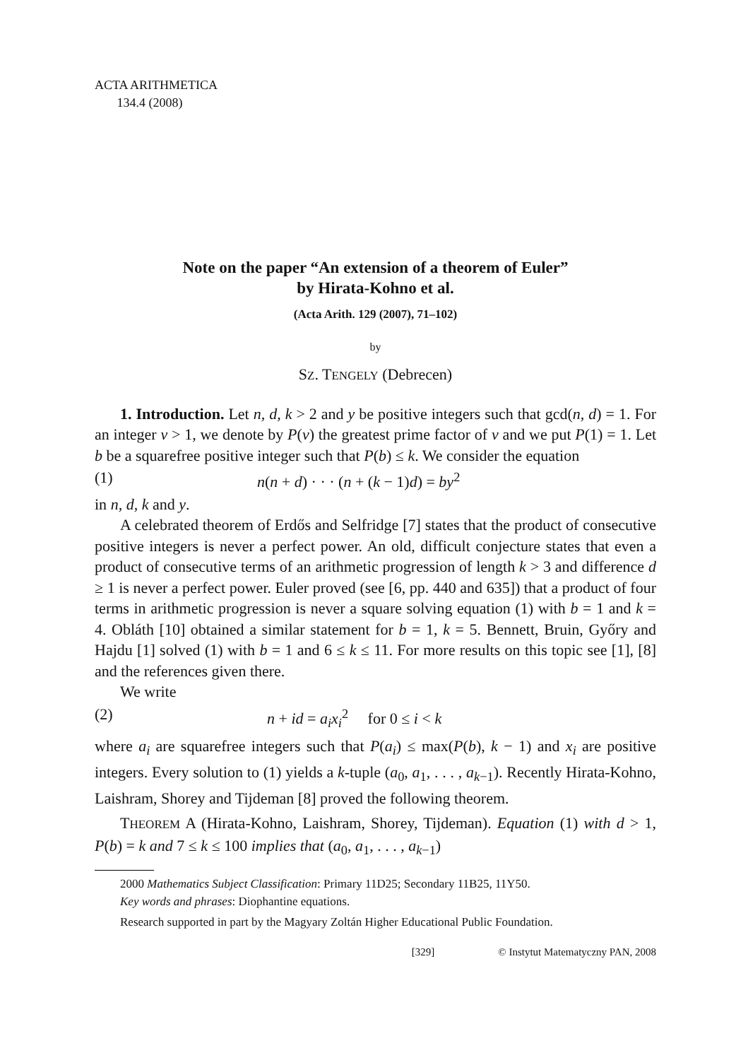ACTA ARITHMETICA
134.4 (2008)
Note on the paper “An extension of a theorem of Euler”
by Hirata-Kohno et al.
(Acta Arith. 129 (2007), 71–102)
by
SZ. TENGELY (Debrecen)
1. Introduction. Let n, d, k > 2 and y be positive integers such that gcd(n, d) = 1. For an integer ν > 1, we denote by P(ν) the greatest prime factor of ν and we put P(1) = 1. Let b be a squarefree positive integer such that P(b) ≤ k. We consider the equation
(1) n(n + d) · · · (n + (k − 1)d) = by<sup>2</sup>
in n, d, k and y.
A celebrated theorem of Erdős and Selfridge [7] states that the product of consecutive positive integers is never a perfect power. An old, difficult conjecture states that even a product of consecutive terms of an arithmetic progression of length k > 3 and difference d ≥ 1 is never a perfect power. Euler proved (see [6, pp. 440 and 635]) that a product of four terms in arithmetic progression is never a square solving equation (1) with b = 1 and k = 4. Obláth [10] obtained a similar statement for b = 1, k = 5. Bennett, Bruin, Győry and Hajdu [1] solved (1) with b = 1 and 6 ≤ k ≤ 11. For more results on this topic see [1], [8] and the references given there.
We write
(2) n + id = a<sub>i</sub>x<sub>i</sub><sup>2</sup> for 0 ≤ i < k
where a<sub>i</sub> are squarefree integers such that P(a<sub>i</sub>) ≤ max(P(b), k − 1) and x<sub>i</sub> are positive integers. Every solution to (1) yields a k-tuple (a<sub>0</sub>, a<sub>1</sub>, . . . , a<sub>k−1</sub>). Recently Hirata-Kohno, Laishram, Shorey and Tijdeman [8] proved the following theorem.
THEOREM A (Hirata-Kohno, Laishram, Shorey, Tijdeman). Equation (1) with d > 1, P(b) = k and 7 ≤ k ≤ 100 implies that (a<sub>0</sub>, a<sub>1</sub>, . . . , a<sub>k−1</sub>)
2000 Mathematics Subject Classification: Primary 11D25; Secondary 11B25, 11Y50.
Key words and phrases: Diophantine equations.
Research supported in part by the Magyary Zoltán Higher Educational Public Foundation.
[329] © Instytut Matematyczny PAN, 2008